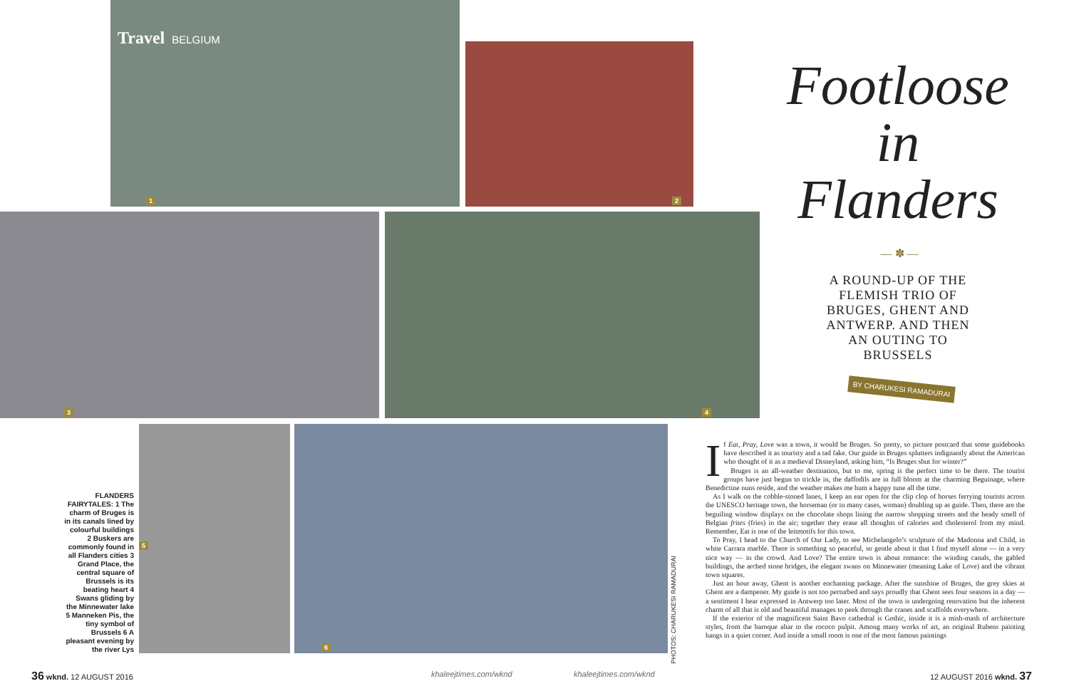Travel BELGIUM
1
2
3 4
5 6
Footloose
in
Flanders
— ✽ —
A ROUND-UP OF THE FLEMISH TRIO OF BRUGES, GHENT AND ANTWERP. AND THEN AN OUTING TO BRUSSELS
BY CHARUKESI RAMADURAI
FLANDERS FAIRYTALES: 1 The charm of Bruges is in its canals lined by colourful buildings 2 Buskers are commonly found in all Flanders cities 3 Grand Place, the central square of Brussels is its beating heart 4 Swans gliding by the Minnewater lake 5 Manneken Pis, the tiny symbol of Brussels 6 A pleasant evening by the river Lys
PHOTOS: CHARUKESI RAMADURAI
If Eat, Pray, Love was a town, it would be Bruges. So pretty, so picture postcard that some guidebooks have described it as touristy and a tad fake. Our guide in Bruges splutters indignantly about the American who thought of it as a medieval Disneyland, asking him, “Is Bruges shut for winter?”
Bruges is an all-weather destination, but to me, spring is the perfect time to be there. The tourist groups have just begun to trickle in, the daffodils are in full bloom at the charming Beguinage, where Benedictine nuns reside, and the weather makes me hum a happy tune all the time.
As I walk on the cobble-stoned lanes, I keep an ear open for the clip clop of horses ferrying tourists across the UNESCO heritage town, the horseman (or in many cases, woman) doubling up as guide. Then, there are the beguiling window displays on the chocolate shops lining the narrow shopping streets and the heady smell of Belgian frites (fries) in the air; together they erase all thoughts of calories and cholesterol from my mind. Remember, Eat is one of the leitmotifs for this town.
To Pray, I head to the Church of Our Lady, to see Michelangelo’s sculpture of the Madonna and Child, in white Carrara marble. There is something so peaceful, so gentle about it that I find myself alone — in a very nice way — in the crowd. And Love? The entire town is about romance: the winding canals, the gabled buildings, the arched stone bridges, the elegant swans on Minnewater (meaning Lake of Love) and the vibrant town squares.
Just an hour away, Ghent is another enchanting package. After the sunshine of Bruges, the grey skies at Ghent are a dampener. My guide is not too perturbed and says proudly that Ghent sees four seasons in a day — a sentiment I hear expressed in Antwerp too later. Most of the town is undergoing renovation but the inherent charm of all that is old and beautiful manages to peek through the cranes and scaffolds everywhere.
If the exterior of the magnificent Saint Bavo cathedral is Gothic, inside it is a mish-mash of architecture styles, from the baroque altar to the rococo pulpit. Among many works of art, an original Rubens painting hangs in a quiet corner. And inside a small room is one of the most famous paintings
36 wknd. 12 AUGUST 2016 khaleejtimes.com/wknd khaleejtimes.com/wknd 12 AUGUST 2016 wknd. 37